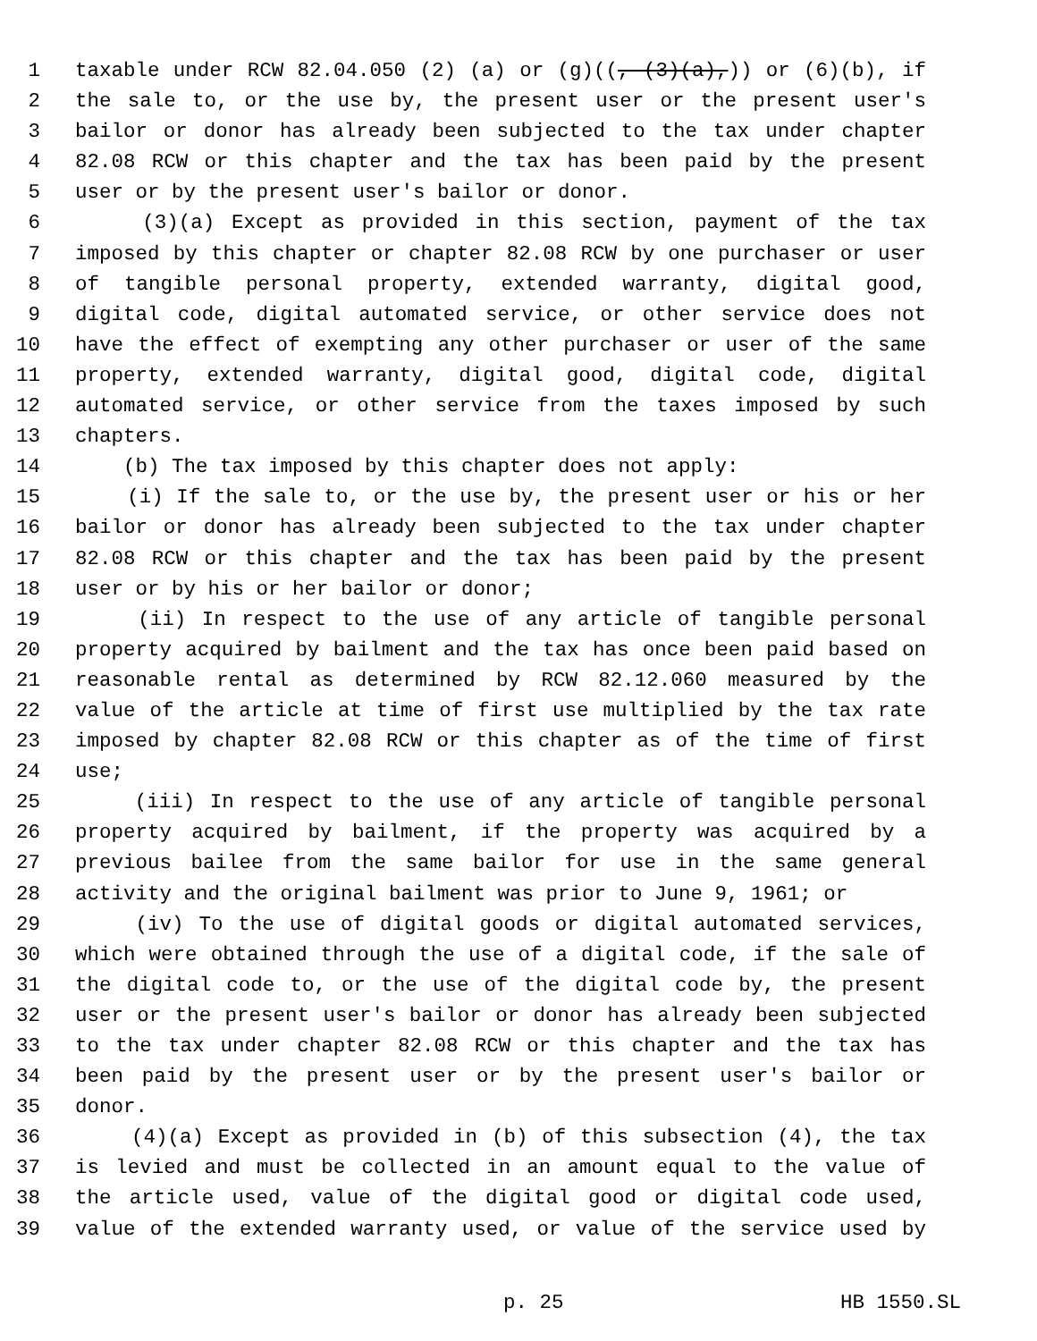1 taxable under RCW 82.04.050 (2) (a) or (g)((, (3)(a),)) or (6)(b), if
2 the sale to, or the use by, the present user or the present user's
3 bailor or donor has already been subjected to the tax under chapter
4 82.08 RCW or this chapter and the tax has been paid by the present
5 user or by the present user's bailor or donor.
6 (3)(a) Except as provided in this section, payment of the tax
7 imposed by this chapter or chapter 82.08 RCW by one purchaser or user
8 of tangible personal property, extended warranty, digital good,
9 digital code, digital automated service, or other service does not
10 have the effect of exempting any other purchaser or user of the same
11 property, extended warranty, digital good, digital code, digital
12 automated service, or other service from the taxes imposed by such
13 chapters.
14 (b) The tax imposed by this chapter does not apply:
15 (i) If the sale to, or the use by, the present user or his or her
16 bailor or donor has already been subjected to the tax under chapter
17 82.08 RCW or this chapter and the tax has been paid by the present
18 user or by his or her bailor or donor;
19 (ii) In respect to the use of any article of tangible personal
20 property acquired by bailment and the tax has once been paid based on
21 reasonable rental as determined by RCW 82.12.060 measured by the
22 value of the article at time of first use multiplied by the tax rate
23 imposed by chapter 82.08 RCW or this chapter as of the time of first
24 use;
25 (iii) In respect to the use of any article of tangible personal
26 property acquired by bailment, if the property was acquired by a
27 previous bailee from the same bailor for use in the same general
28 activity and the original bailment was prior to June 9, 1961; or
29 (iv) To the use of digital goods or digital automated services,
30 which were obtained through the use of a digital code, if the sale of
31 the digital code to, or the use of the digital code by, the present
32 user or the present user's bailor or donor has already been subjected
33 to the tax under chapter 82.08 RCW or this chapter and the tax has
34 been paid by the present user or by the present user's bailor or
35 donor.
36 (4)(a) Except as provided in (b) of this subsection (4), the tax
37 is levied and must be collected in an amount equal to the value of
38 the article used, value of the digital good or digital code used,
39 value of the extended warranty used, or value of the service used by
p. 25 HB 1550.SL